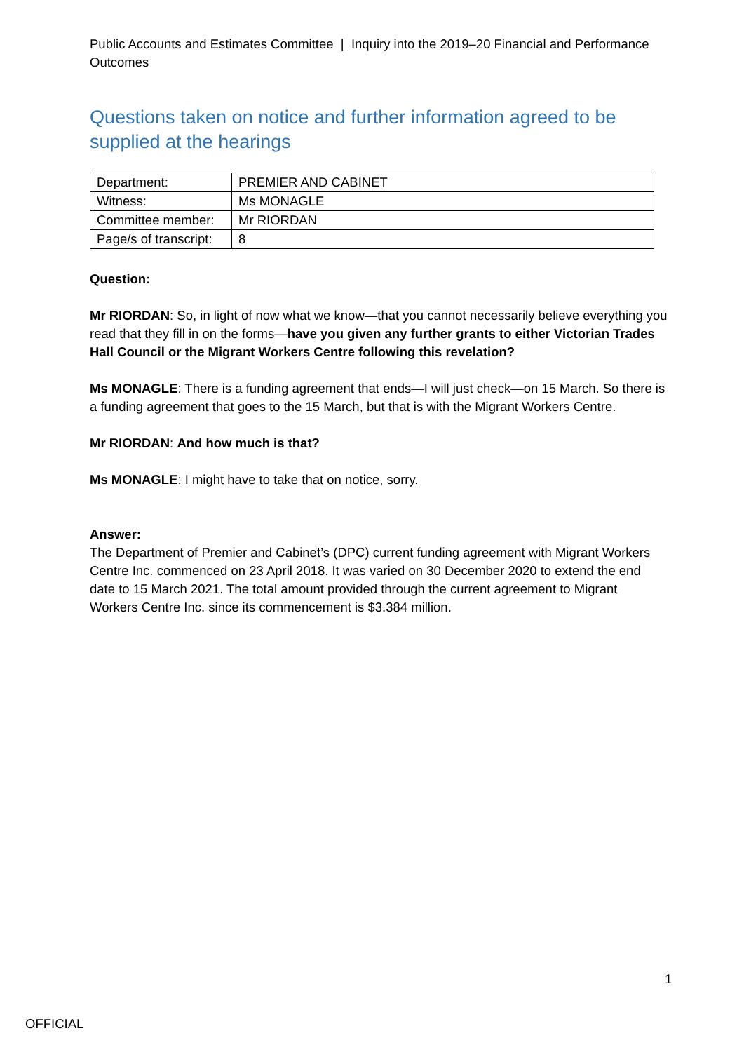Public Accounts and Estimates Committee | Inquiry into the 2019–20 Financial and Performance Outcomes
Questions taken on notice and further information agreed to be supplied at the hearings
| Department: | PREMIER AND CABINET |
| Witness: | Ms MONAGLE |
| Committee member: | Mr RIORDAN |
| Page/s of transcript: | 8 |
Question:
Mr RIORDAN: So, in light of now what we know—that you cannot necessarily believe everything you read that they fill in on the forms—have you given any further grants to either Victorian Trades Hall Council or the Migrant Workers Centre following this revelation?
Ms MONAGLE: There is a funding agreement that ends—I will just check—on 15 March. So there is a funding agreement that goes to the 15 March, but that is with the Migrant Workers Centre.
Mr RIORDAN: And how much is that?
Ms MONAGLE: I might have to take that on notice, sorry.
Answer:
The Department of Premier and Cabinet’s (DPC) current funding agreement with Migrant Workers Centre Inc. commenced on 23 April 2018. It was varied on 30 December 2020 to extend the end date to 15 March 2021. The total amount provided through the current agreement to Migrant Workers Centre Inc. since its commencement is $3.384 million.
1
OFFICIAL